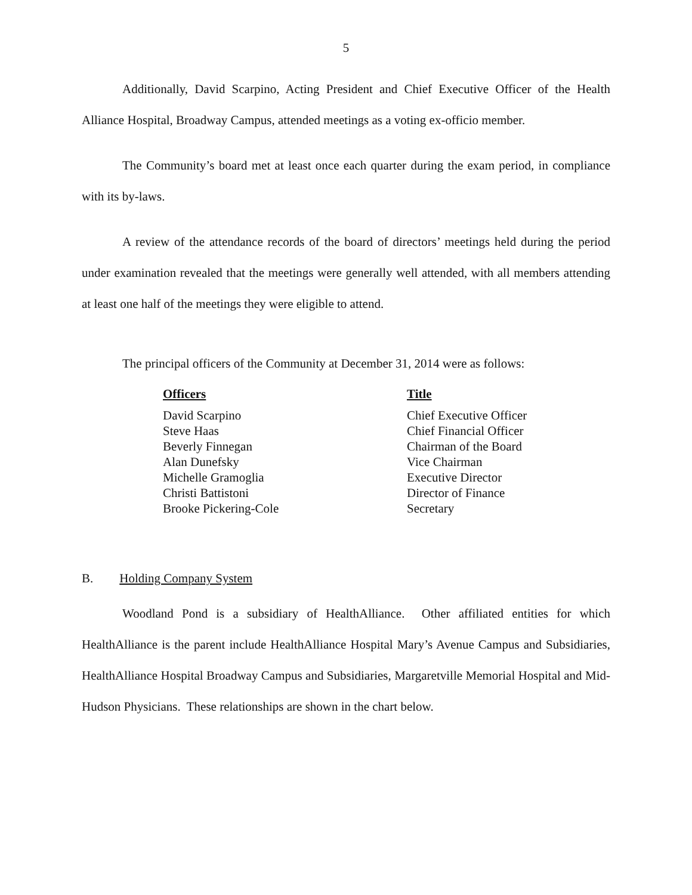5
Additionally, David Scarpino, Acting President and Chief Executive Officer of the Health Alliance Hospital, Broadway Campus, attended meetings as a voting ex-officio member.
The Community’s board met at least once each quarter during the exam period, in compliance with its by-laws.
A review of the attendance records of the board of directors’ meetings held during the period under examination revealed that the meetings were generally well attended, with all members attending at least one half of the meetings they were eligible to attend.
The principal officers of the Community at December 31, 2014 were as follows:
| Officers | Title |
| --- | --- |
| David Scarpino | Chief Executive Officer |
| Steve Haas | Chief Financial Officer |
| Beverly Finnegan | Chairman of the Board |
| Alan Dunefsky | Vice Chairman |
| Michelle Gramoglia | Executive Director |
| Christi Battistoni | Director of Finance |
| Brooke Pickering-Cole | Secretary |
B. Holding Company System
Woodland Pond is a subsidiary of HealthAlliance. Other affiliated entities for which HealthAlliance is the parent include HealthAlliance Hospital Mary’s Avenue Campus and Subsidiaries, HealthAlliance Hospital Broadway Campus and Subsidiaries, Margaretville Memorial Hospital and Mid-Hudson Physicians. These relationships are shown in the chart below.